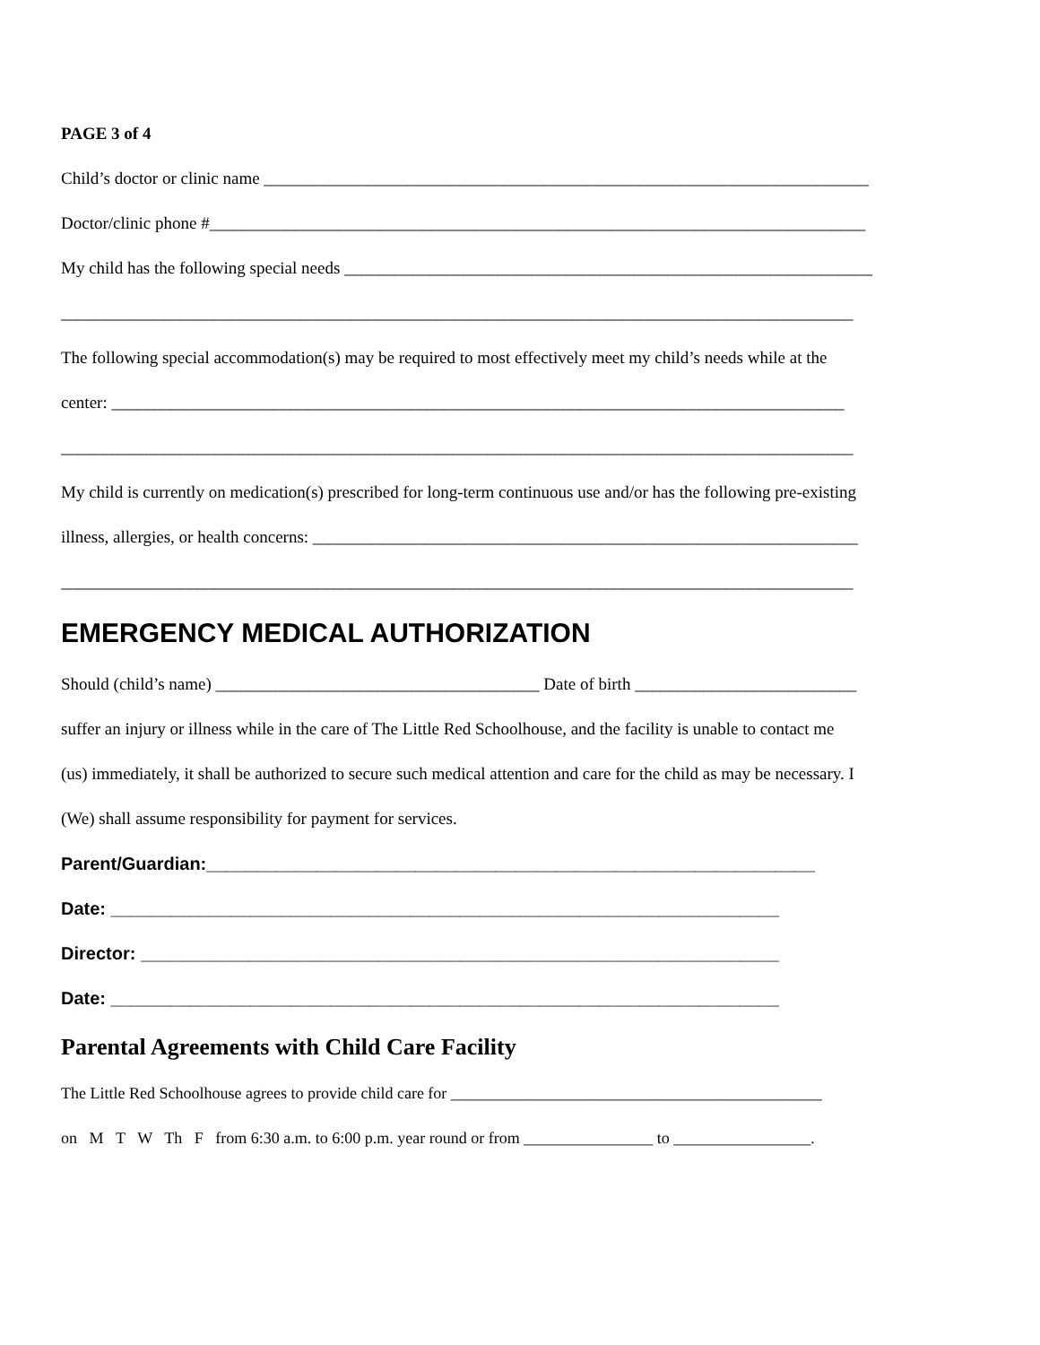PAGE 3 of 4
Child’s doctor or clinic name _______________________________________________________________________
Doctor/clinic phone #_____________________________________________________________________________
My child has the following special needs ______________________________________________________________
_____________________________________________________________________________________________
The following special accommodation(s) may be required to most effectively meet my child’s needs while at the
center: ______________________________________________________________________________________
_____________________________________________________________________________________________
My child is currently on medication(s) prescribed for long-term continuous use and/or has the following pre-existing
illness, allergies, or health concerns: ________________________________________________________________
_____________________________________________________________________________________________
EMERGENCY MEDICAL AUTHORIZATION
Should (child’s name) ______________________________________ Date of birth __________________________
suffer an injury or illness while in the care of The Little Red Schoolhouse, and the facility is unable to contact me
(us) immediately, it shall be authorized to secure such medical attention and care for the child as may be necessary. I
(We) shall assume responsibility for payment for services.
Parent/Guardian:_____________________________________________________________
Date: ___________________________________________________________________
Director: ________________________________________________________________
Date: ___________________________________________________________________
Parental Agreements with Child Care Facility
The Little Red Schoolhouse agrees to provide child care for ______________________________________________
on M T W Th F from 6:30 a.m. to 6:00 p.m. year round or from ________________ to _________________.